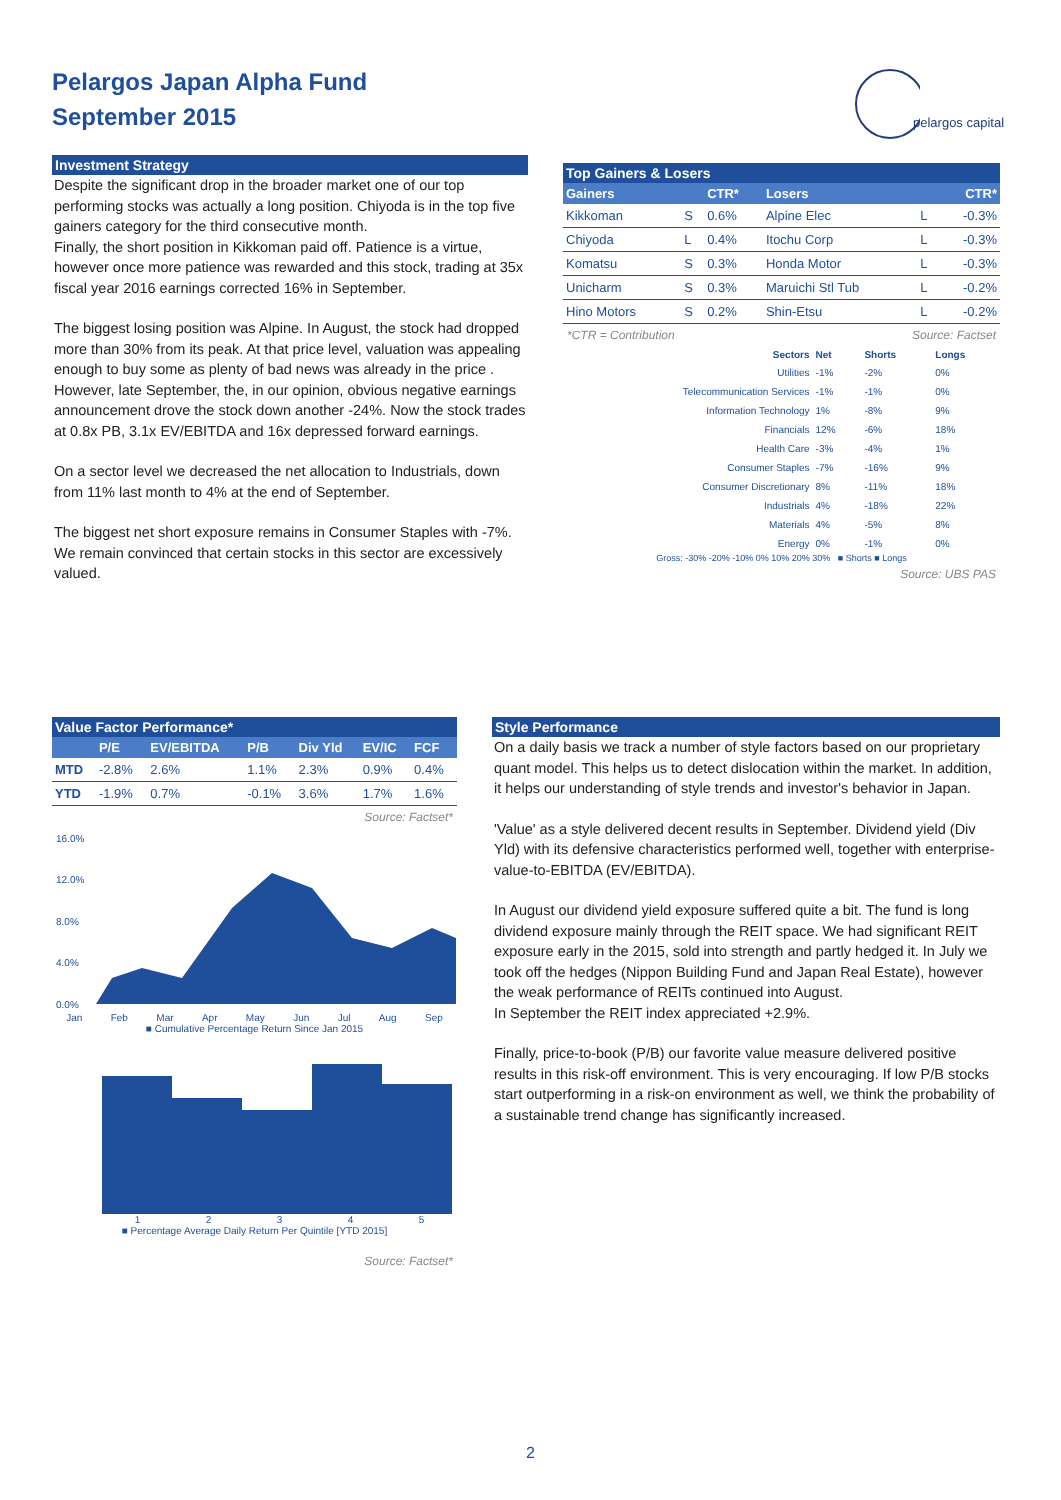Pelargos Japan Alpha Fund
September 2015
pelargos capital
Investment Strategy
Despite the significant drop in the broader market one of our top performing stocks was actually a long position. Chiyoda is in the top five gainers category for the third consecutive month.
Finally, the short position in Kikkoman paid off. Patience is a virtue, however once more patience was rewarded and this stock, trading at 35x fiscal year 2016 earnings corrected 16% in September.
The biggest losing position was Alpine. In August, the stock had dropped more than 30% from its peak. At that price level, valuation was appealing enough to buy some as plenty of bad news was already in the price . However, late September, the, in our opinion, obvious negative earnings announcement drove the stock down another -24%. Now the stock trades at 0.8x PB, 3.1x EV/EBITDA and 16x depressed forward earnings.
On a sector level we decreased the net allocation to Industrials, down from 11% last month to 4% at the end of September.
The biggest net short exposure remains in Consumer Staples with -7%. We remain convinced that certain stocks in this sector are excessively valued.
Top Gainers & Losers
| Gainers | | CTR* | Losers | | CTR* |
| --- | --- | --- | --- | --- | --- |
| Kikkoman | S | 0.6% | Alpine Elec | L | -0.3% |
| Chiyoda | L | 0.4% | Itochu Corp | L | -0.3% |
| Komatsu | S | 0.3% | Honda Motor | L | -0.3% |
| Unicharm | S | 0.3% | Maruichi Stl Tub | L | -0.2% |
| Hino Motors | S | 0.2% | Shin-Etsu | L | -0.2% |
*CTR = Contribution Source: Factset
| Sectors | Net | Shorts | Longs |
| --- | --- | --- | --- |
| Utilities | -1% | -2% | 0% |
| Telecommunication Services | -1% | -1% | 0% |
| Information Technology | 1% | -8% | 9% |
| Financials | 12% | -6% | 18% |
| Health Care | -3% | -4% | 1% |
| Consumer Staples | -7% | -16% | 9% |
| Consumer Discretionary | 8% | -11% | 18% |
| Industrials | 4% | -18% | 22% |
| Materials | 4% | -5% | 8% |
| Energy | 0% | -1% | 0% |
Gross: -30% -20% -10% 0% 10% 20% 30% ■ Shorts ■ Longs
Source: UBS PAS
Value Factor Performance*
| | P/E | EV/EBITDA | P/B | Div Yld | EV/IC | FCF |
| --- | --- | --- | --- | --- | --- | --- |
| MTD | -2.8% | 2.6% | 1.1% | 2.3% | 0.9% | 0.4% |
| YTD | -1.9% | 0.7% | -0.1% | 3.6% | 1.7% | 1.6% |
Source: Factset*
16.0%
12.0%
8.0%
4.0%
0.0%
Jan Feb Mar Apr May Jun Jul Aug Sep
■ Cumulative Percentage Return Since Jan 2015
12345
■ Percentage Average Daily Return Per Quintile [YTD 2015]
Source: Factset*
Style Performance
On a daily basis we track a number of style factors based on our proprietary quant model. This helps us to detect dislocation within the market. In addition, it helps our understanding of style trends and investor's behavior in Japan.
'Value' as a style delivered decent results in September. Dividend yield (Div Yld) with its defensive characteristics performed well, together with enterprise-value-to-EBITDA (EV/EBITDA).
In August our dividend yield exposure suffered quite a bit. The fund is long dividend exposure mainly through the REIT space. We had significant REIT exposure early in the 2015, sold into strength and partly hedged it. In July we took off the hedges (Nippon Building Fund and Japan Real Estate), however the weak performance of REITs continued into August.
In September the REIT index appreciated +2.9%.
Finally, price-to-book (P/B) our favorite value measure delivered positive results in this risk-off environment. This is very encouraging. If low P/B stocks start outperforming in a risk-on environment as well, we think the probability of a sustainable trend change has significantly increased.
2